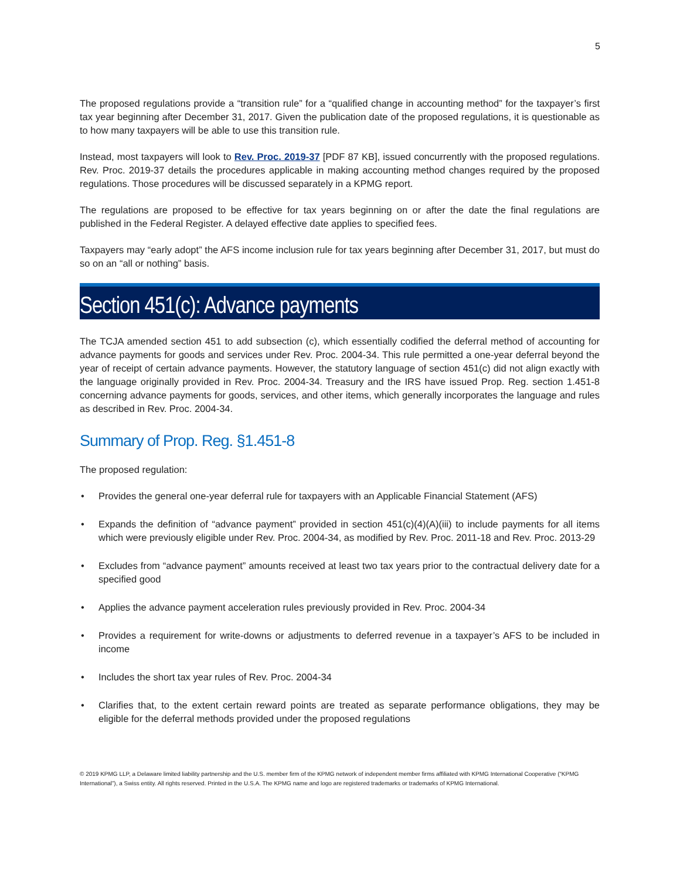5
The proposed regulations provide a “transition rule” for a “qualified change in accounting method” for the taxpayer’s first tax year beginning after December 31, 2017. Given the publication date of the proposed regulations, it is questionable as to how many taxpayers will be able to use this transition rule.
Instead, most taxpayers will look to Rev. Proc. 2019-37 [PDF 87 KB], issued concurrently with the proposed regulations. Rev. Proc. 2019-37 details the procedures applicable in making accounting method changes required by the proposed regulations. Those procedures will be discussed separately in a KPMG report.
The regulations are proposed to be effective for tax years beginning on or after the date the final regulations are published in the Federal Register. A delayed effective date applies to specified fees.
Taxpayers may “early adopt” the AFS income inclusion rule for tax years beginning after December 31, 2017, but must do so on an “all or nothing” basis.
Section 451(c): Advance payments
The TCJA amended section 451 to add subsection (c), which essentially codified the deferral method of accounting for advance payments for goods and services under Rev. Proc. 2004-34. This rule permitted a one-year deferral beyond the year of receipt of certain advance payments. However, the statutory language of section 451(c) did not align exactly with the language originally provided in Rev. Proc. 2004-34. Treasury and the IRS have issued Prop. Reg. section 1.451-8 concerning advance payments for goods, services, and other items, which generally incorporates the language and rules as described in Rev. Proc. 2004-34.
Summary of Prop. Reg. §1.451-8
The proposed regulation:
• Provides the general one-year deferral rule for taxpayers with an Applicable Financial Statement (AFS)
• Expands the definition of “advance payment” provided in section 451(c)(4)(A)(iii) to include payments for all items which were previously eligible under Rev. Proc. 2004-34, as modified by Rev. Proc. 2011-18 and Rev. Proc. 2013-29
• Excludes from “advance payment” amounts received at least two tax years prior to the contractual delivery date for a specified good
• Applies the advance payment acceleration rules previously provided in Rev. Proc. 2004-34
• Provides a requirement for write-downs or adjustments to deferred revenue in a taxpayer’s AFS to be included in income
• Includes the short tax year rules of Rev. Proc. 2004-34
• Clarifies that, to the extent certain reward points are treated as separate performance obligations, they may be eligible for the deferral methods provided under the proposed regulations
© 2019 KPMG LLP, a Delaware limited liability partnership and the U.S. member firm of the KPMG network of independent member firms affiliated with KPMG International Cooperative (“KPMG International”), a Swiss entity. All rights reserved. Printed in the U.S.A. The KPMG name and logo are registered trademarks or trademarks of KPMG International.